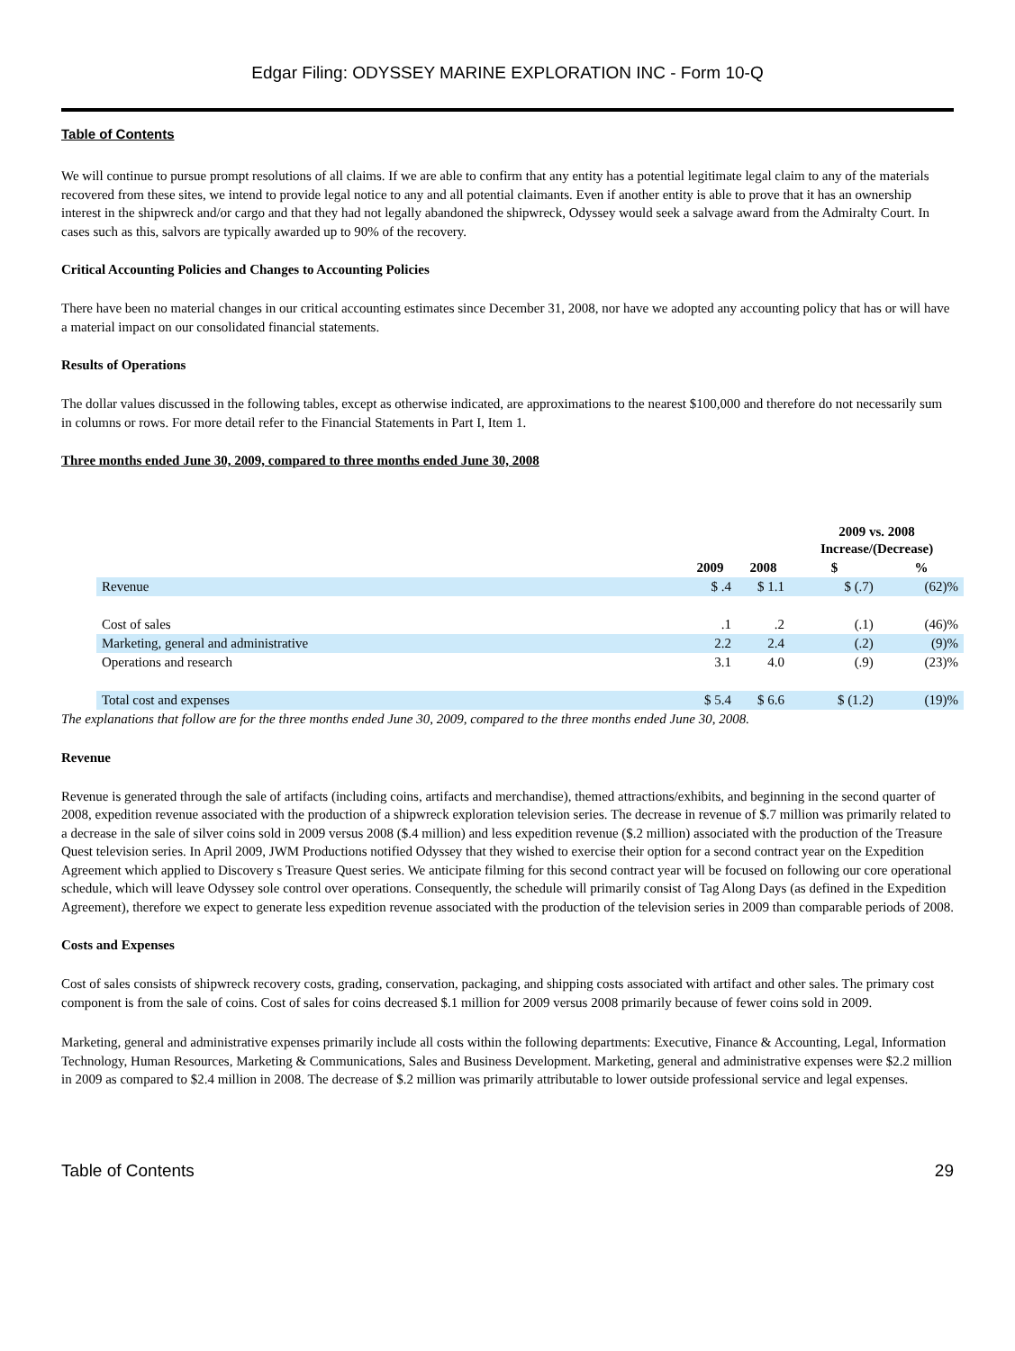Edgar Filing: ODYSSEY MARINE EXPLORATION INC - Form 10-Q
Table of Contents
We will continue to pursue prompt resolutions of all claims. If we are able to confirm that any entity has a potential legitimate legal claim to any of the materials recovered from these sites, we intend to provide legal notice to any and all potential claimants. Even if another entity is able to prove that it has an ownership interest in the shipwreck and/or cargo and that they had not legally abandoned the shipwreck, Odyssey would seek a salvage award from the Admiralty Court. In cases such as this, salvors are typically awarded up to 90% of the recovery.
Critical Accounting Policies and Changes to Accounting Policies
There have been no material changes in our critical accounting estimates since December 31, 2008, nor have we adopted any accounting policy that has or will have a material impact on our consolidated financial statements.
Results of Operations
The dollar values discussed in the following tables, except as otherwise indicated, are approximations to the nearest $100,000 and therefore do not necessarily sum in columns or rows. For more detail refer to the Financial Statements in Part I, Item 1.
Three months ended June 30, 2009, compared to three months ended June 30, 2008
| | | | 2009 vs. 2008 Increase/(Decrease) | |
| --- | --- | --- | --- | --- |
| | 2009 | 2008 | $ | % |
| Revenue | $ .4 | $ 1.1 | $ (.7) | (62)% |
| Cost of sales | .1 | .2 | (.1) | (46)% |
| Marketing, general and administrative | 2.2 | 2.4 | (.2) | (9)% |
| Operations and research | 3.1 | 4.0 | (.9) | (23)% |
| Total cost and expenses | $ 5.4 | $ 6.6 | $ (1.2) | (19)% |
The explanations that follow are for the three months ended June 30, 2009, compared to the three months ended June 30, 2008.
Revenue
Revenue is generated through the sale of artifacts (including coins, artifacts and merchandise), themed attractions/exhibits, and beginning in the second quarter of 2008, expedition revenue associated with the production of a shipwreck exploration television series. The decrease in revenue of $.7 million was primarily related to a decrease in the sale of silver coins sold in 2009 versus 2008 ($.4 million) and less expedition revenue ($.2 million) associated with the production of the Treasure Quest television series. In April 2009, JWM Productions notified Odyssey that they wished to exercise their option for a second contract year on the Expedition Agreement which applied to Discovery s Treasure Quest series. We anticipate filming for this second contract year will be focused on following our core operational schedule, which will leave Odyssey sole control over operations. Consequently, the schedule will primarily consist of Tag Along Days (as defined in the Expedition Agreement), therefore we expect to generate less expedition revenue associated with the production of the television series in 2009 than comparable periods of 2008.
Costs and Expenses
Cost of sales consists of shipwreck recovery costs, grading, conservation, packaging, and shipping costs associated with artifact and other sales. The primary cost component is from the sale of coins. Cost of sales for coins decreased $.1 million for 2009 versus 2008 primarily because of fewer coins sold in 2009.
Marketing, general and administrative expenses primarily include all costs within the following departments: Executive, Finance & Accounting, Legal, Information Technology, Human Resources, Marketing & Communications, Sales and Business Development. Marketing, general and administrative expenses were $2.2 million in 2009 as compared to $2.4 million in 2008. The decrease of $.2 million was primarily attributable to lower outside professional service and legal expenses.
Table of Contents 29